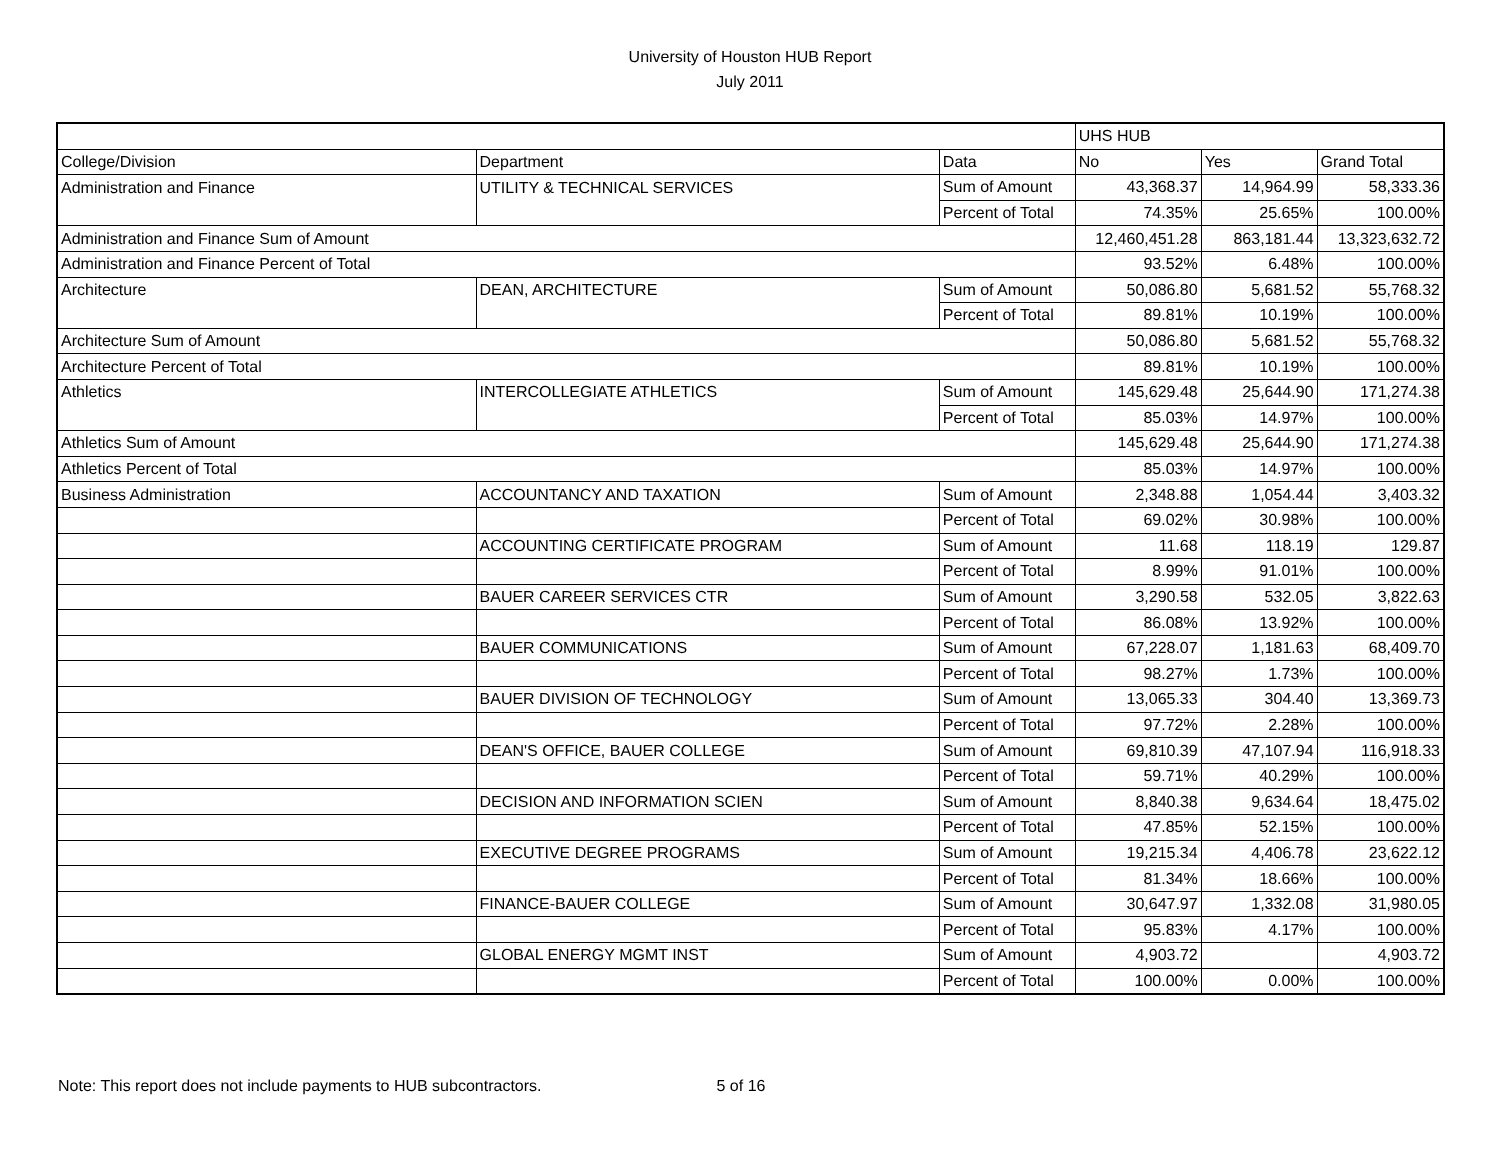University of Houston HUB Report
July 2011
| | | | UHS HUB | | |
| --- | --- | --- | --- | --- | --- |
| College/Division | Department | Data | No | Yes | Grand Total |
| Administration and Finance | UTILITY & TECHNICAL SERVICES | Sum of Amount | 43,368.37 | 14,964.99 | 58,333.36 |
| | | Percent of Total | 74.35% | 25.65% | 100.00% |
| Administration and Finance Sum of Amount | | | 12,460,451.28 | 863,181.44 | 13,323,632.72 |
| Administration and Finance Percent of Total | | | 93.52% | 6.48% | 100.00% |
| Architecture | DEAN, ARCHITECTURE | Sum of Amount | 50,086.80 | 5,681.52 | 55,768.32 |
| | | Percent of Total | 89.81% | 10.19% | 100.00% |
| Architecture Sum of Amount | | | 50,086.80 | 5,681.52 | 55,768.32 |
| Architecture Percent of Total | | | 89.81% | 10.19% | 100.00% |
| Athletics | INTERCOLLEGIATE ATHLETICS | Sum of Amount | 145,629.48 | 25,644.90 | 171,274.38 |
| | | Percent of Total | 85.03% | 14.97% | 100.00% |
| Athletics Sum of Amount | | | 145,629.48 | 25,644.90 | 171,274.38 |
| Athletics Percent of Total | | | 85.03% | 14.97% | 100.00% |
| Business Administration | ACCOUNTANCY AND TAXATION | Sum of Amount | 2,348.88 | 1,054.44 | 3,403.32 |
| | | Percent of Total | 69.02% | 30.98% | 100.00% |
| | ACCOUNTING CERTIFICATE PROGRAM | Sum of Amount | 11.68 | 118.19 | 129.87 |
| | | Percent of Total | 8.99% | 91.01% | 100.00% |
| | BAUER CAREER SERVICES CTR | Sum of Amount | 3,290.58 | 532.05 | 3,822.63 |
| | | Percent of Total | 86.08% | 13.92% | 100.00% |
| | BAUER COMMUNICATIONS | Sum of Amount | 67,228.07 | 1,181.63 | 68,409.70 |
| | | Percent of Total | 98.27% | 1.73% | 100.00% |
| | BAUER DIVISION OF TECHNOLOGY | Sum of Amount | 13,065.33 | 304.40 | 13,369.73 |
| | | Percent of Total | 97.72% | 2.28% | 100.00% |
| | DEAN'S OFFICE, BAUER COLLEGE | Sum of Amount | 69,810.39 | 47,107.94 | 116,918.33 |
| | | Percent of Total | 59.71% | 40.29% | 100.00% |
| | DECISION AND INFORMATION SCIEN | Sum of Amount | 8,840.38 | 9,634.64 | 18,475.02 |
| | | Percent of Total | 47.85% | 52.15% | 100.00% |
| | EXECUTIVE DEGREE PROGRAMS | Sum of Amount | 19,215.34 | 4,406.78 | 23,622.12 |
| | | Percent of Total | 81.34% | 18.66% | 100.00% |
| | FINANCE-BAUER COLLEGE | Sum of Amount | 30,647.97 | 1,332.08 | 31,980.05 |
| | | Percent of Total | 95.83% | 4.17% | 100.00% |
| | GLOBAL ENERGY MGMT INST | Sum of Amount | 4,903.72 | | 4,903.72 |
| | | Percent of Total | 100.00% | 0.00% | 100.00% |
Note: This report does not include payments to HUB subcontractors. 5 of 16